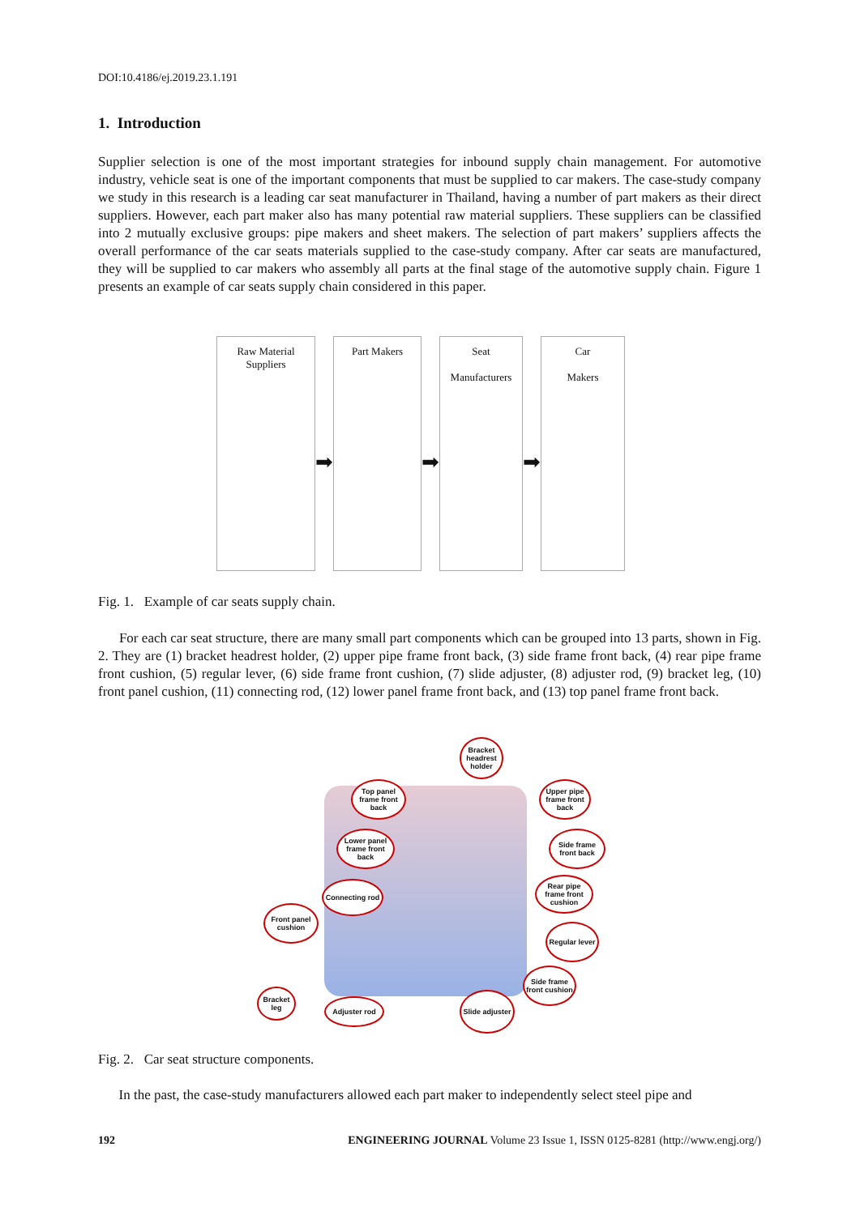DOI:10.4186/ej.2019.23.1.191
1. Introduction
Supplier selection is one of the most important strategies for inbound supply chain management. For automotive industry, vehicle seat is one of the important components that must be supplied to car makers. The case-study company we study in this research is a leading car seat manufacturer in Thailand, having a number of part makers as their direct suppliers. However, each part maker also has many potential raw material suppliers. These suppliers can be classified into 2 mutually exclusive groups: pipe makers and sheet makers. The selection of part makers’ suppliers affects the overall performance of the car seats materials supplied to the case-study company. After car seats are manufactured, they will be supplied to car makers who assembly all parts at the final stage of the automotive supply chain. Figure 1 presents an example of car seats supply chain considered in this paper.
Raw Material
Suppliers
➡
Part Makers
➡
Seat
Manufacturers
➡
Car
Makers
Fig. 1. Example of car seats supply chain.
For each car seat structure, there are many small part components which can be grouped into 13 parts, shown in Fig. 2. They are (1) bracket headrest holder, (2) upper pipe frame front back, (3) side frame front back, (4) rear pipe frame front cushion, (5) regular lever, (6) side frame front cushion, (7) slide adjuster, (8) adjuster rod, (9) bracket leg, (10) front panel cushion, (11) connecting rod, (12) lower panel frame front back, and (13) top panel frame front back.
Bracket headrest holder
Top panel frame front back
Upper pipe frame front back
Lower panel frame front back
Side frame front back
Connecting rod
Rear pipe frame front cushion
Front panel cushion
Regular lever
Side frame front cushion
Bracket leg
Adjuster rod
Slide adjuster
Fig. 2. Car seat structure components.
In the past, the case-study manufacturers allowed each part maker to independently select steel pipe and
192 ENGINEERING JOURNAL Volume 23 Issue 1, ISSN 0125-8281 (http://www.engj.org/)